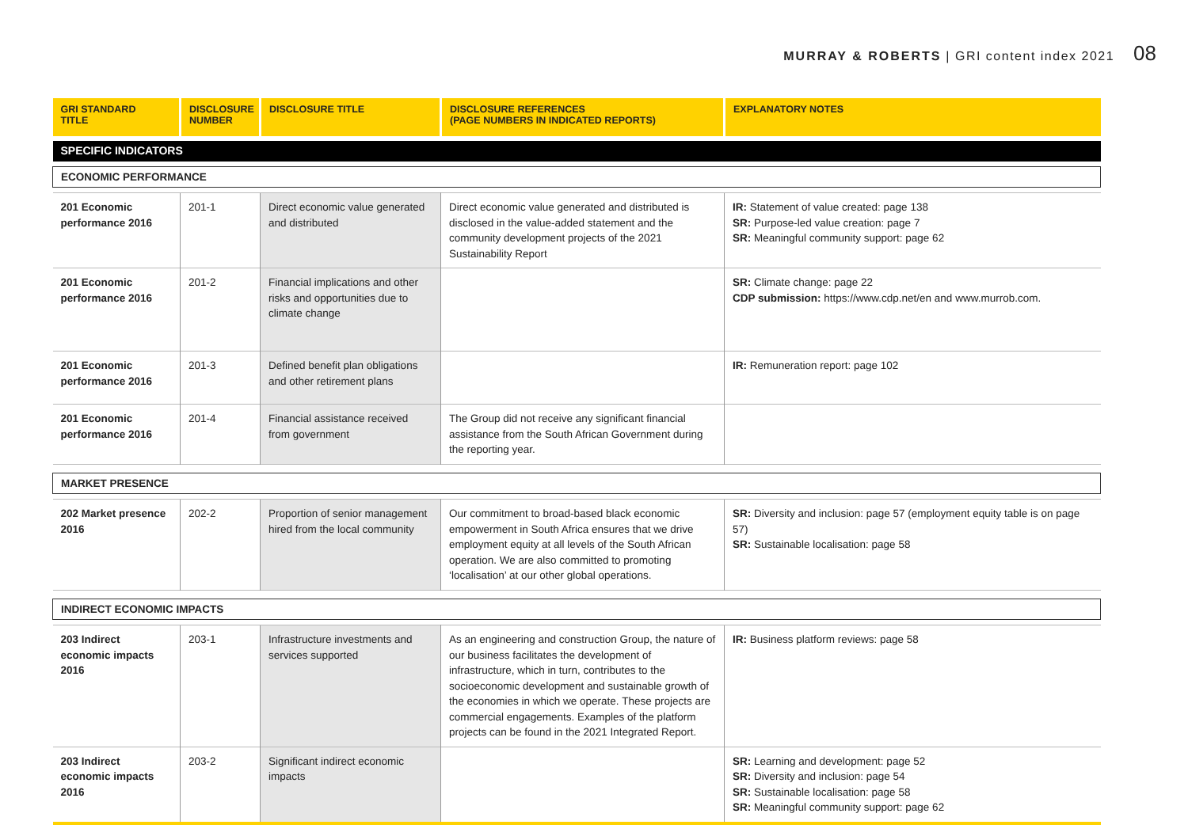MURRAY & ROBERTS | GRI content index 2021 08
| GRI STANDARD TITLE | DISCLOSURE NUMBER | DISCLOSURE TITLE | DISCLOSURE REFERENCES (PAGE NUMBERS IN INDICATED REPORTS) | EXPLANATORY NOTES |
| --- | --- | --- | --- | --- |
| SPECIFIC INDICATORS | | | | |
| ECONOMIC PERFORMANCE | | | | |
| 201 Economic performance 2016 | 201-1 | Direct economic value generated and distributed | Direct economic value generated and distributed is disclosed in the value-added statement and the community development projects of the 2021 Sustainability Report | IR: Statement of value created: page 138 SR: Purpose-led value creation: page 7 SR: Meaningful community support: page 62 |
| 201 Economic performance 2016 | 201-2 | Financial implications and other risks and opportunities due to climate change | | SR: Climate change: page 22 CDP submission: https://www.cdp.net/en and www.murrob.com. |
| 201 Economic performance 2016 | 201-3 | Defined benefit plan obligations and other retirement plans | | IR: Remuneration report: page 102 |
| 201 Economic performance 2016 | 201-4 | Financial assistance received from government | The Group did not receive any significant financial assistance from the South African Government during the reporting year. | |
| MARKET PRESENCE | | | | |
| 202 Market presence 2016 | 202-2 | Proportion of senior management hired from the local community | Our commitment to broad-based black economic empowerment in South Africa ensures that we drive employment equity at all levels of the South African operation. We are also committed to promoting ‘localisation’ at our other global operations. | SR: Diversity and inclusion: page 57 (employment equity table is on page 57) SR: Sustainable localisation: page 58 |
| INDIRECT ECONOMIC IMPACTS | | | | |
| 203 Indirect economic impacts 2016 | 203-1 | Infrastructure investments and services supported | As an engineering and construction Group, the nature of our business facilitates the development of infrastructure, which in turn, contributes to the socioeconomic development and sustainable growth of the economies in which we operate. These projects are commercial engagements. Examples of the platform projects can be found in the 2021 Integrated Report. | IR: Business platform reviews: page 58 |
| 203 Indirect economic impacts 2016 | 203-2 | Significant indirect economic impacts | | SR: Learning and development: page 52 SR: Diversity and inclusion: page 54 SR: Sustainable localisation: page 58 SR: Meaningful community support: page 62 |